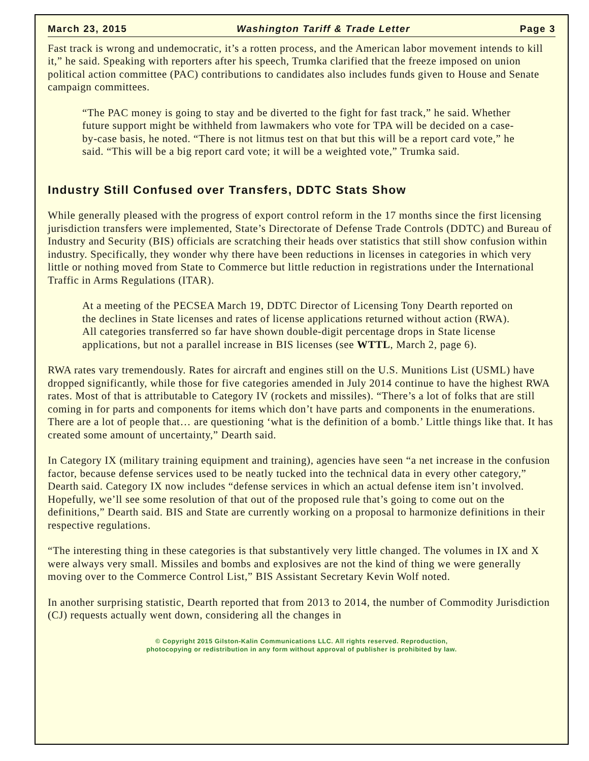March 23, 2015 Washington Tariff & Trade Letter Page 3
Fast track is wrong and undemocratic, it’s a rotten process, and the American labor movement intends to kill it,” he said. Speaking with reporters after his speech, Trumka clarified that the freeze imposed on union political action committee (PAC) contributions to candidates also includes funds given to House and Senate campaign committees.
“The PAC money is going to stay and be diverted to the fight for fast track,” he said. Whether future support might be withheld from lawmakers who vote for TPA will be decided on a case-by-case basis, he noted. “There is not litmus test on that but this will be a report card vote,” he said. “This will be a big report card vote; it will be a weighted vote,” Trumka said.
Industry Still Confused over Transfers, DDTC Stats Show
While generally pleased with the progress of export control reform in the 17 months since the first licensing jurisdiction transfers were implemented, State’s Directorate of Defense Trade Controls (DDTC) and Bureau of Industry and Security (BIS) officials are scratching their heads over statistics that still show confusion within industry. Specifically, they wonder why there have been reductions in licenses in categories in which very little or nothing moved from State to Commerce but little reduction in registrations under the International Traffic in Arms Regulations (ITAR).
At a meeting of the PECSEA March 19, DDTC Director of Licensing Tony Dearth reported on the declines in State licenses and rates of license applications returned without action (RWA). All categories transferred so far have shown double-digit percentage drops in State license applications, but not a parallel increase in BIS licenses (see WTTL, March 2, page 6).
RWA rates vary tremendously. Rates for aircraft and engines still on the U.S. Munitions List (USML) have dropped significantly, while those for five categories amended in July 2014 continue to have the highest RWA rates. Most of that is attributable to Category IV (rockets and missiles). “There’s a lot of folks that are still coming in for parts and components for items which don’t have parts and components in the enumerations. There are a lot of people that… are questioning ‘what is the definition of a bomb.’ Little things like that. It has created some amount of uncertainty,” Dearth said.
In Category IX (military training equipment and training), agencies have seen “a net increase in the confusion factor, because defense services used to be neatly tucked into the technical data in every other category,” Dearth said. Category IX now includes “defense services in which an actual defense item isn’t involved. Hopefully, we’ll see some resolution of that out of the proposed rule that’s going to come out on the definitions,” Dearth said. BIS and State are currently working on a proposal to harmonize definitions in their respective regulations.
“The interesting thing in these categories is that substantively very little changed. The volumes in IX and X were always very small. Missiles and bombs and explosives are not the kind of thing we were generally moving over to the Commerce Control List,” BIS Assistant Secretary Kevin Wolf noted.
In another surprising statistic, Dearth reported that from 2013 to 2014, the number of Commodity Jurisdiction (CJ) requests actually went down, considering all the changes in
© Copyright 2015 Gilston-Kalin Communications LLC. All rights reserved. Reproduction,
photocopying or redistribution in any form without approval of publisher is prohibited by law.